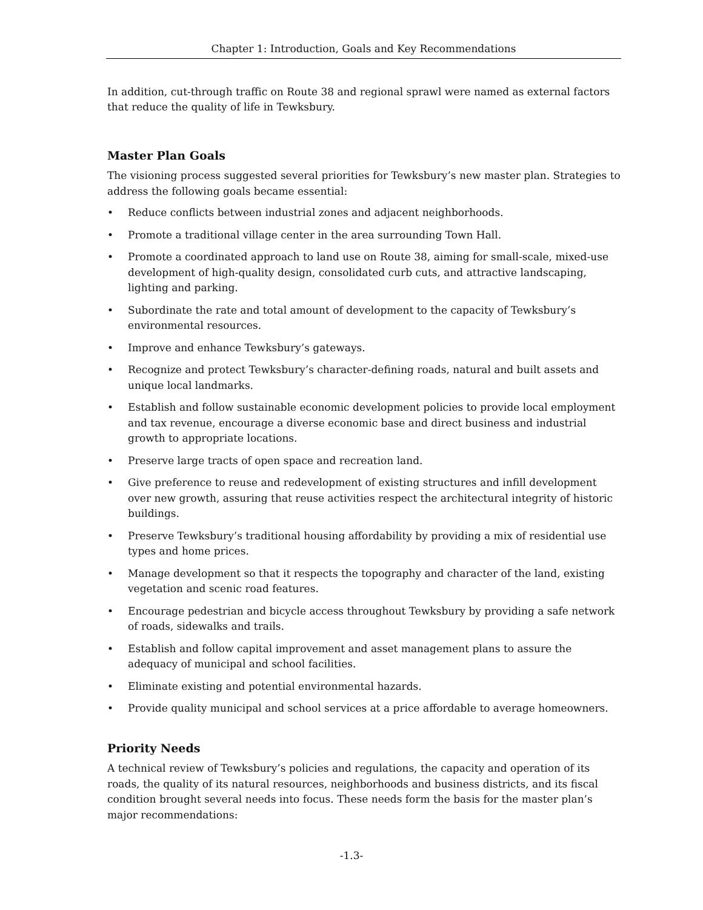Chapter 1: Introduction, Goals and Key Recommendations
In addition, cut-through traffic on Route 38 and regional sprawl were named as external factors that reduce the quality of life in Tewksbury.
Master Plan Goals
The visioning process suggested several priorities for Tewksbury’s new master plan. Strategies to address the following goals became essential:
• Reduce conflicts between industrial zones and adjacent neighborhoods.
• Promote a traditional village center in the area surrounding Town Hall.
• Promote a coordinated approach to land use on Route 38, aiming for small-scale, mixed-use development of high-quality design, consolidated curb cuts, and attractive landscaping, lighting and parking.
• Subordinate the rate and total amount of development to the capacity of Tewksbury’s environmental resources.
• Improve and enhance Tewksbury’s gateways.
• Recognize and protect Tewksbury’s character-defining roads, natural and built assets and unique local landmarks.
• Establish and follow sustainable economic development policies to provide local employment and tax revenue, encourage a diverse economic base and direct business and industrial growth to appropriate locations.
• Preserve large tracts of open space and recreation land.
• Give preference to reuse and redevelopment of existing structures and infill development over new growth, assuring that reuse activities respect the architectural integrity of historic buildings.
• Preserve Tewksbury’s traditional housing affordability by providing a mix of residential use types and home prices.
• Manage development so that it respects the topography and character of the land, existing vegetation and scenic road features.
• Encourage pedestrian and bicycle access throughout Tewksbury by providing a safe network of roads, sidewalks and trails.
• Establish and follow capital improvement and asset management plans to assure the adequacy of municipal and school facilities.
• Eliminate existing and potential environmental hazards.
• Provide quality municipal and school services at a price affordable to average homeowners.
Priority Needs
A technical review of Tewksbury’s policies and regulations, the capacity and operation of its roads, the quality of its natural resources, neighborhoods and business districts, and its fiscal condition brought several needs into focus. These needs form the basis for the master plan’s major recommendations:
-1.3-